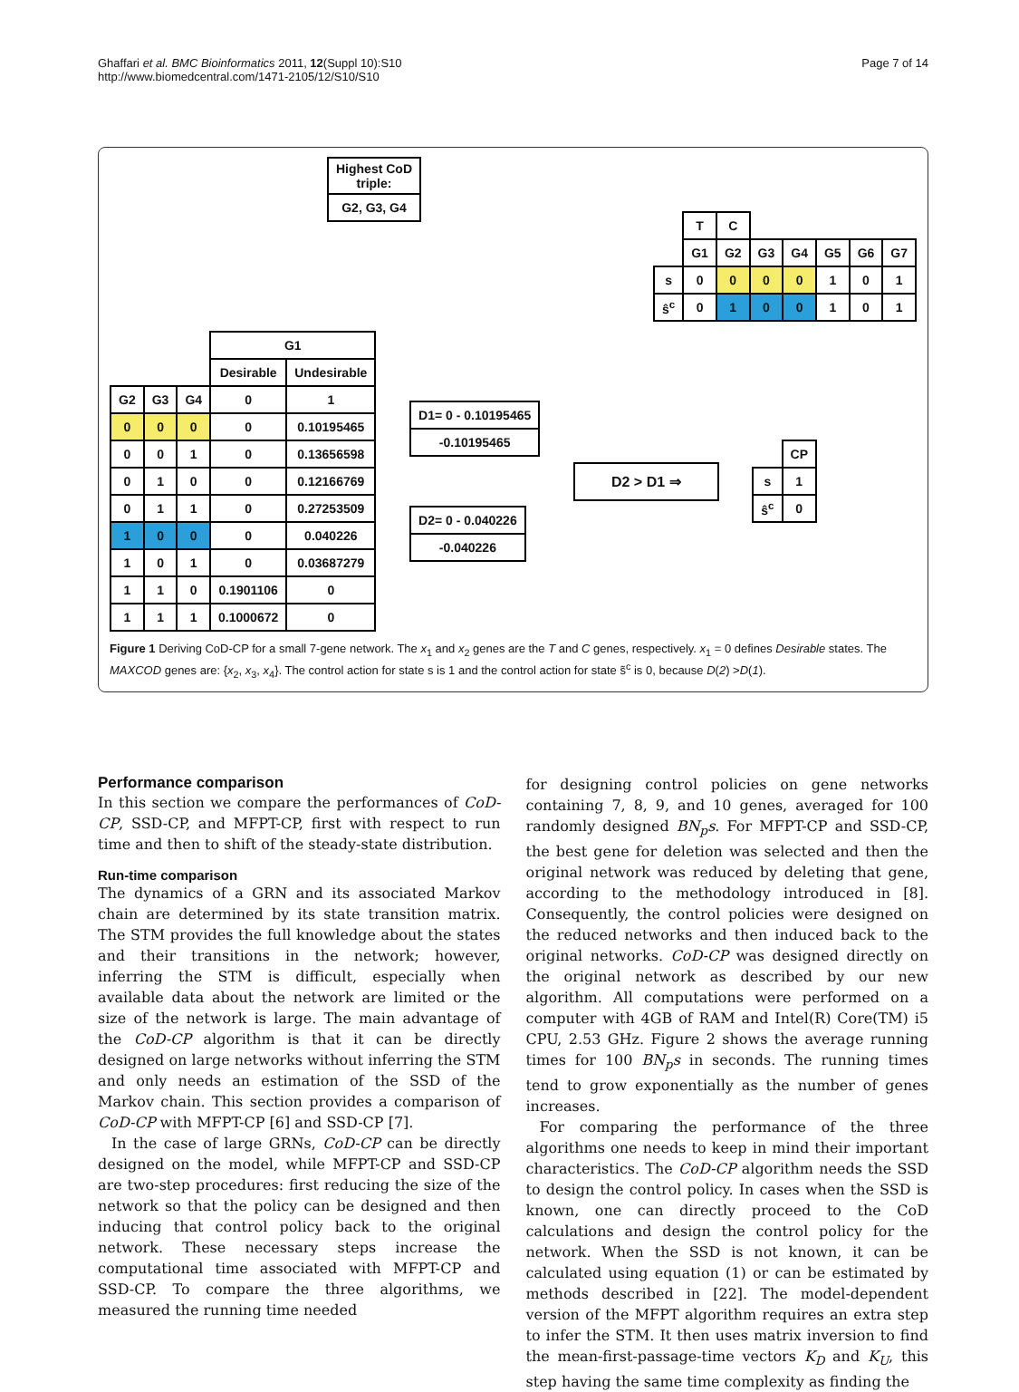Ghaffari et al. BMC Bioinformatics 2011, 12(Suppl 10):S10
http://www.biomedcentral.com/1471-2105/12/S10/S10
Page 7 of 14
| Highest CoD triple: |
| G2, G3, G4 |
| | T | C | | | | | |
| | G1 | G2 | G3 | G4 | G5 | G6 | G7 |
| s | 0 | 0 | 0 | 0 | 1 | 0 | 1 |
| ŝ<sup>c</sup> | 0 | 1 | 0 | 0 | 1 | 0 | 1 |
| | | | G1 | |
| | | | Desirable | Undesirable |
| G2 | G3 | G4 | 0 | 1 |
| 0 | 0 | 0 | 0 | 0.10195465 |
| 0 | 0 | 1 | 0 | 0.13656598 |
| 0 | 1 | 0 | 0 | 0.12166769 |
| 0 | 1 | 1 | 0 | 0.27253509 |
| 1 | 0 | 0 | 0 | 0.040226 |
| 1 | 0 | 1 | 0 | 0.03687279 |
| 1 | 1 | 0 | 0.1901106 | 0 |
| 1 | 1 | 1 | 0.1000672 | 0 |
| D1= 0 - 0.10195465 |
| -0.10195465 |
| D2= 0 - 0.040226 |
| -0.040226 |
D2 > D1 ⇒
| | CP |
| s | 1 |
| ŝ<sup>c</sup> | 0 |
Figure 1 Deriving CoD-CP for a small 7-gene network. The x<sub>1</sub> and x<sub>2</sub> genes are the T and C genes, respectively. x<sub>1</sub> = 0 defines Desirable states. The MAXCOD genes are: {x<sub>2</sub>, x<sub>3</sub>, x<sub>4</sub>}. The control action for state s is 1 and the control action for state s̃<sup>c</sup> is 0, because D(2) >D(1).
Performance comparison
In this section we compare the performances of CoD-CP, SSD-CP, and MFPT-CP, first with respect to run time and then to shift of the steady-state distribution.
Run-time comparison
The dynamics of a GRN and its associated Markov chain are determined by its state transition matrix. The STM provides the full knowledge about the states and their transitions in the network; however, inferring the STM is difficult, especially when available data about the network are limited or the size of the network is large. The main advantage of the CoD-CP algorithm is that it can be directly designed on large networks without inferring the STM and only needs an estimation of the SSD of the Markov chain. This section provides a comparison of CoD-CP with MFPT-CP [6] and SSD-CP [7].
In the case of large GRNs, CoD-CP can be directly designed on the model, while MFPT-CP and SSD-CP are two-step procedures: first reducing the size of the network so that the policy can be designed and then inducing that control policy back to the original network. These necessary steps increase the computational time associated with MFPT-CP and SSD-CP. To compare the three algorithms, we measured the running time needed
for designing control policies on gene networks containing 7, 8, 9, and 10 genes, averaged for 100 randomly designed BN<sub>p</sub>s. For MFPT-CP and SSD-CP, the best gene for deletion was selected and then the original network was reduced by deleting that gene, according to the methodology introduced in [8]. Consequently, the control policies were designed on the reduced networks and then induced back to the original networks. CoD-CP was designed directly on the original network as described by our new algorithm. All computations were performed on a computer with 4GB of RAM and Intel(R) Core(TM) i5 CPU, 2.53 GHz. Figure 2 shows the average running times for 100 BN<sub>p</sub>s in seconds. The running times tend to grow exponentially as the number of genes increases.
For comparing the performance of the three algorithms one needs to keep in mind their important characteristics. The CoD-CP algorithm needs the SSD to design the control policy. In cases when the SSD is known, one can directly proceed to the CoD calculations and design the control policy for the network. When the SSD is not known, it can be calculated using equation (1) or can be estimated by methods described in [22]. The model-dependent version of the MFPT algorithm requires an extra step to infer the STM. It then uses matrix inversion to find the mean-first-passage-time vectors K<sub>D</sub> and K<sub>U</sub>, this step having the same time complexity as finding the